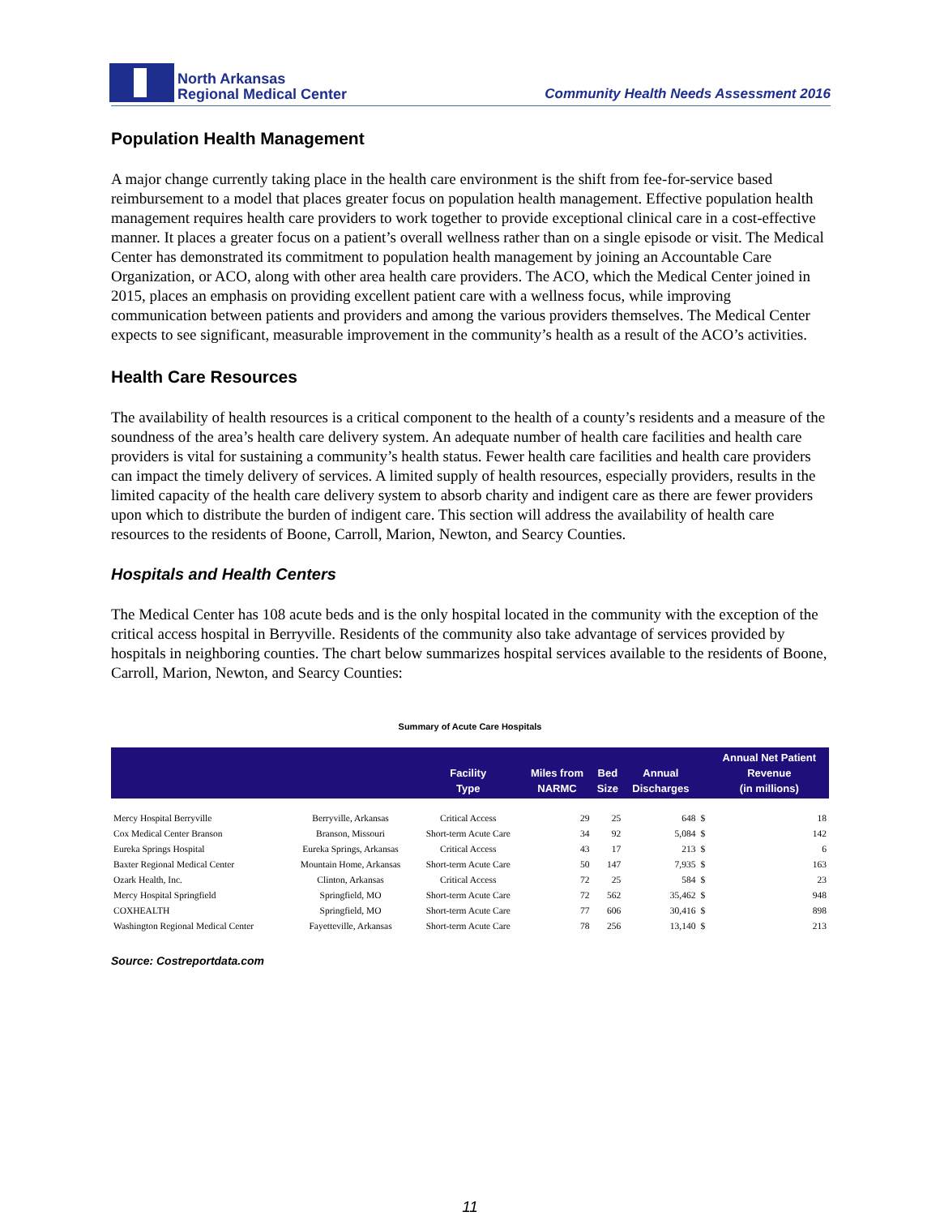North Arkansas
Regional Medical Center
Community Health Needs Assessment 2016
Population Health Management
A major change currently taking place in the health care environment is the shift from fee-for-service based reimbursement to a model that places greater focus on population health management. Effective population health management requires health care providers to work together to provide exceptional clinical care in a cost-effective manner. It places a greater focus on a patient’s overall wellness rather than on a single episode or visit. The Medical Center has demonstrated its commitment to population health management by joining an Accountable Care Organization, or ACO, along with other area health care providers. The ACO, which the Medical Center joined in 2015, places an emphasis on providing excellent patient care with a wellness focus, while improving communication between patients and providers and among the various providers themselves. The Medical Center expects to see significant, measurable improvement in the community’s health as a result of the ACO’s activities.
Health Care Resources
The availability of health resources is a critical component to the health of a county’s residents and a measure of the soundness of the area’s health care delivery system. An adequate number of health care facilities and health care providers is vital for sustaining a community’s health status. Fewer health care facilities and health care providers can impact the timely delivery of services. A limited supply of health resources, especially providers, results in the limited capacity of the health care delivery system to absorb charity and indigent care as there are fewer providers upon which to distribute the burden of indigent care. This section will address the availability of health care resources to the residents of Boone, Carroll, Marion, Newton, and Searcy Counties.
Hospitals and Health Centers
The Medical Center has 108 acute beds and is the only hospital located in the community with the exception of the critical access hospital in Berryville. Residents of the community also take advantage of services provided by hospitals in neighboring counties. The chart below summarizes hospital services available to the residents of Boone, Carroll, Marion, Newton, and Searcy Counties:
Summary of Acute Care Hospitals
| | | Facility Type | Miles from NARMC | Bed Size | Annual Discharges | | Annual Net Patient Revenue (in millions) |
| --- | --- | --- | --- | --- | --- | --- | --- |
| Mercy Hospital Berryville | Berryville, Arkansas | Critical Access | 29 | 25 | 648 | $ | 18 |
| Cox Medical Center Branson | Branson, Missouri | Short-term Acute Care | 34 | 92 | 5,084 | $ | 142 |
| Eureka Springs Hospital | Eureka Springs, Arkansas | Critical Access | 43 | 17 | 213 | $ | 6 |
| Baxter Regional Medical Center | Mountain Home, Arkansas | Short-term Acute Care | 50 | 147 | 7,935 | $ | 163 |
| Ozark Health, Inc. | Clinton, Arkansas | Critical Access | 72 | 25 | 584 | $ | 23 |
| Mercy Hospital Springfield | Springfield, MO | Short-term Acute Care | 72 | 562 | 35,462 | $ | 948 |
| COXHEALTH | Springfield, MO | Short-term Acute Care | 77 | 606 | 30,416 | $ | 898 |
| Washington Regional Medical Center | Fayetteville, Arkansas | Short-term Acute Care | 78 | 256 | 13,140 | $ | 213 |
Source: Costreportdata.com
11